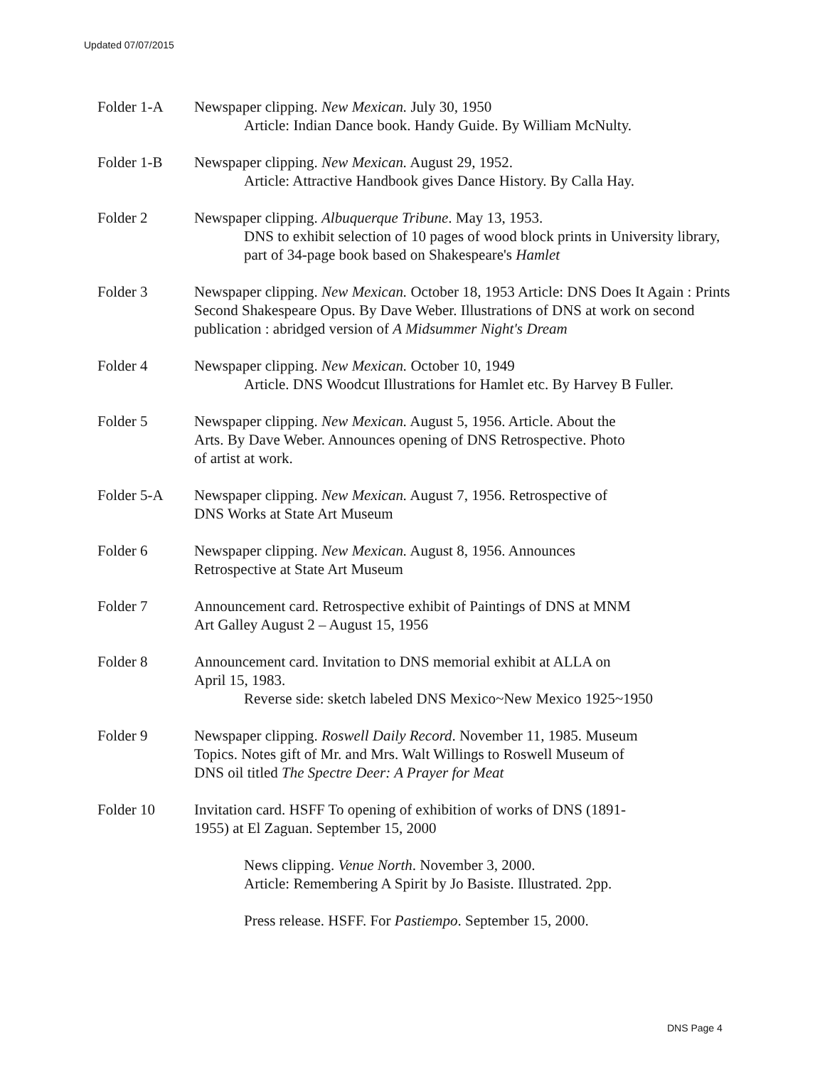Updated 07/07/2015
Folder 1-A Newspaper clipping. New Mexican. July 30, 1950
Article: Indian Dance book. Handy Guide. By William McNulty.
Folder 1-B Newspaper clipping. New Mexican. August 29, 1952.
Article: Attractive Handbook gives Dance History. By Calla Hay.
Folder 2 Newspaper clipping. Albuquerque Tribune. May 13, 1953.
DNS to exhibit selection of 10 pages of wood block prints in University library, part of 34-page book based on Shakespeare's Hamlet
Folder 3 Newspaper clipping. New Mexican. October 18, 1953 Article: DNS Does It Again : Prints Second Shakespeare Opus. By Dave Weber. Illustrations of DNS at work on second publication : abridged version of A Midsummer Night's Dream
Folder 4 Newspaper clipping. New Mexican. October 10, 1949
Article. DNS Woodcut Illustrations for Hamlet etc. By Harvey B Fuller.
Folder 5 Newspaper clipping. New Mexican. August 5, 1956. Article. About the
Arts. By Dave Weber. Announces opening of DNS Retrospective. Photo
of artist at work.
Folder 5-A Newspaper clipping. New Mexican. August 7, 1956. Retrospective of
DNS Works at State Art Museum
Folder 6 Newspaper clipping. New Mexican. August 8, 1956. Announces
Retrospective at State Art Museum
Folder 7 Announcement card. Retrospective exhibit of Paintings of DNS at MNM
Art Galley August 2 – August 15, 1956
Folder 8 Announcement card. Invitation to DNS memorial exhibit at ALLA on
April 15, 1983.
Reverse side: sketch labeled DNS Mexico~New Mexico 1925~1950
Folder 9 Newspaper clipping. Roswell Daily Record. November 11, 1985. Museum
Topics. Notes gift of Mr. and Mrs. Walt Willings to Roswell Museum of
DNS oil titled The Spectre Deer: A Prayer for Meat
Folder 10 Invitation card. HSFF To opening of exhibition of works of DNS (1891-
1955) at El Zaguan. September 15, 2000
News clipping. Venue North. November 3, 2000.
Article: Remembering A Spirit by Jo Basiste. Illustrated. 2pp.
Press release. HSFF. For Pastiempo. September 15, 2000.
DNS Page 4